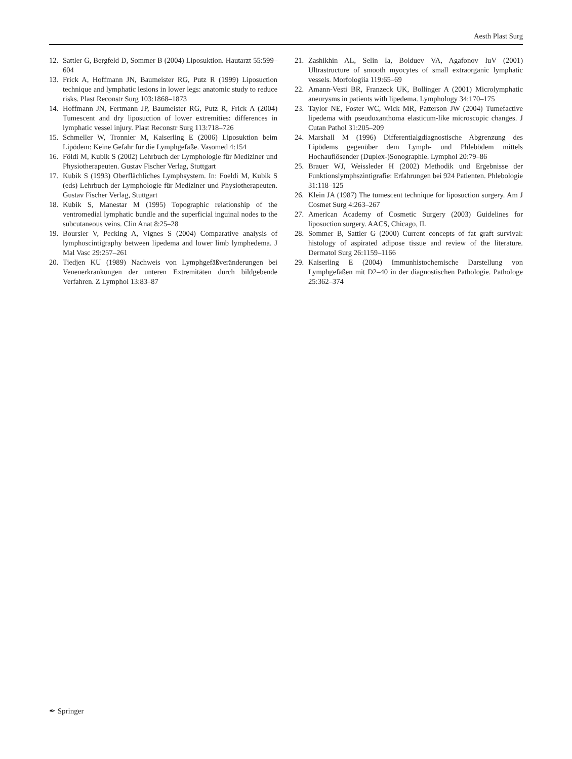Aesth Plast Surg
12. Sattler G, Bergfeld D, Sommer B (2004) Liposuktion. Hautarzt 55:599–604
13. Frick A, Hoffmann JN, Baumeister RG, Putz R (1999) Liposuction technique and lymphatic lesions in lower legs: anatomic study to reduce risks. Plast Reconstr Surg 103:1868–1873
14. Hoffmann JN, Fertmann JP, Baumeister RG, Putz R, Frick A (2004) Tumescent and dry liposuction of lower extremities: differences in lymphatic vessel injury. Plast Reconstr Surg 113:718–726
15. Schmeller W, Tronnier M, Kaiserling E (2006) Liposuktion beim Lipödem: Keine Gefahr für die Lymphgefäße. Vasomed 4:154
16. Földi M, Kubik S (2002) Lehrbuch der Lymphologie für Mediziner und Physiotherapeuten. Gustav Fischer Verlag, Stuttgart
17. Kubik S (1993) Oberflächliches Lymphsystem. In: Foeldi M, Kubik S (eds) Lehrbuch der Lymphologie für Mediziner und Physiotherapeuten. Gustav Fischer Verlag, Stuttgart
18. Kubik S, Manestar M (1995) Topographic relationship of the ventromedial lymphatic bundle and the superficial inguinal nodes to the subcutaneous veins. Clin Anat 8:25–28
19. Boursier V, Pecking A, Vignes S (2004) Comparative analysis of lymphoscintigraphy between lipedema and lower limb lymphedema. J Mal Vasc 29:257–261
20. Tiedjen KU (1989) Nachweis von Lymphgefäßveränderungen bei Venenerkrankungen der unteren Extremitäten durch bildgebende Verfahren. Z Lymphol 13:83–87
21. Zashikhin AL, Selin Ia, Bolduev VA, Agafonov IuV (2001) Ultrastructure of smooth myocytes of small extraorganic lymphatic vessels. Morfologiia 119:65–69
22. Amann-Vesti BR, Franzeck UK, Bollinger A (2001) Microlymphatic aneurysms in patients with lipedema. Lymphology 34:170–175
23. Taylor NE, Foster WC, Wick MR, Patterson JW (2004) Tumefactive lipedema with pseudoxanthoma elasticum-like microscopic changes. J Cutan Pathol 31:205–209
24. Marshall M (1996) Differentialgdiagnostische Abgrenzung des Lipödems gegenüber dem Lymph- und Phlebödem mittels Hochauflösender (Duplex-)Sonographie. Lymphol 20:79–86
25. Brauer WJ, Weissleder H (2002) Methodik und Ergebnisse der Funktionslymphszintigrafie: Erfahrungen bei 924 Patienten. Phlebologie 31:118–125
26. Klein JA (1987) The tumescent technique for liposuction surgery. Am J Cosmet Surg 4:263–267
27. American Academy of Cosmetic Surgery (2003) Guidelines for liposuction surgery. AACS, Chicago, IL
28. Sommer B, Sattler G (2000) Current concepts of fat graft survival: histology of aspirated adipose tissue and review of the literature. Dermatol Surg 26:1159–1166
29. Kaiserling E (2004) Immunhistochemische Darstellung von Lymphgefäßen mit D2–40 in der diagnostischen Pathologie. Pathologe 25:362–374
✒ Springer